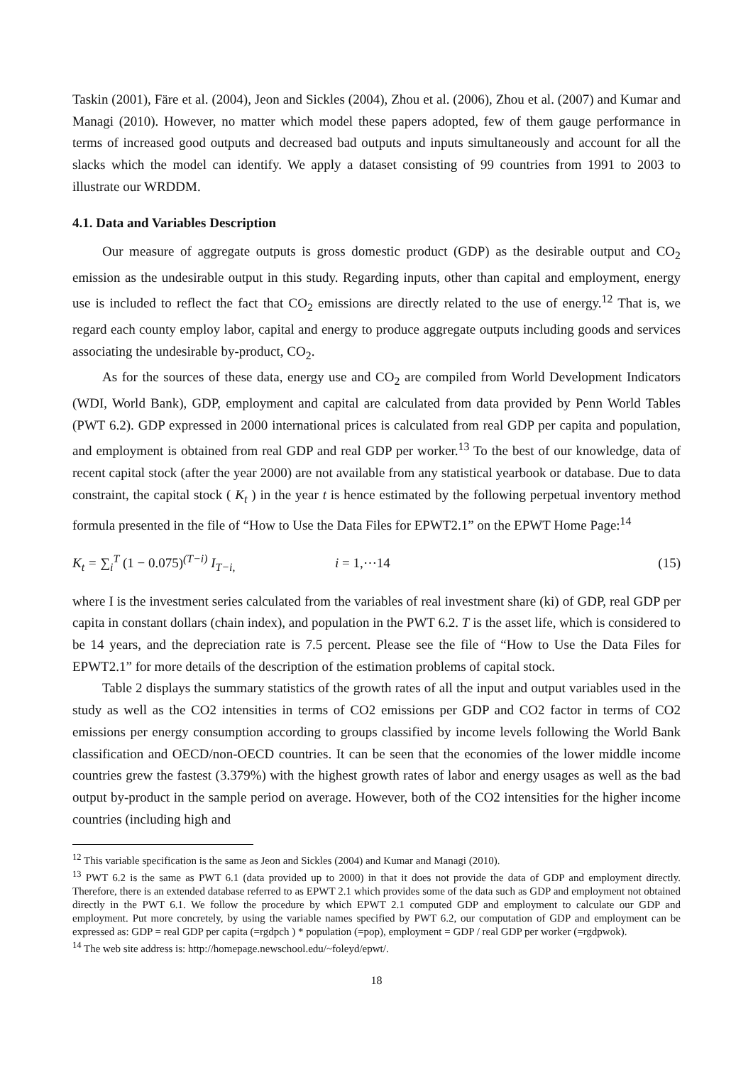Taskin (2001), Färe et al. (2004), Jeon and Sickles (2004), Zhou et al. (2006), Zhou et al. (2007) and Kumar and Managi (2010). However, no matter which model these papers adopted, few of them gauge performance in terms of increased good outputs and decreased bad outputs and inputs simultaneously and account for all the slacks which the model can identify. We apply a dataset consisting of 99 countries from 1991 to 2003 to illustrate our WRDDM.
4.1. Data and Variables Description
Our measure of aggregate outputs is gross domestic product (GDP) as the desirable output and CO<sub>2</sub> emission as the undesirable output in this study. Regarding inputs, other than capital and employment, energy use is included to reflect the fact that CO<sub>2</sub> emissions are directly related to the use of energy.<sup>12</sup> That is, we regard each county employ labor, capital and energy to produce aggregate outputs including goods and services associating the undesirable by-product, CO<sub>2</sub>.
As for the sources of these data, energy use and CO<sub>2</sub> are compiled from World Development Indicators (WDI, World Bank), GDP, employment and capital are calculated from data provided by Penn World Tables (PWT 6.2). GDP expressed in 2000 international prices is calculated from real GDP per capita and population, and employment is obtained from real GDP and real GDP per worker.<sup>13</sup> To the best of our knowledge, data of recent capital stock (after the year 2000) are not available from any statistical yearbook or database. Due to data constraint, the capital stock ( K<sub>t</sub> ) in the year t is hence estimated by the following perpetual inventory method formula presented in the file of “How to Use the Data Files for EPWT2.1” on the EPWT Home Page:<sup>14</sup>
K<sub>t</sub> = ∑<sub>i</sub><sup>T</sup> (1 − 0.075)<sup>(T−i)</sup> I<sub>T−i,</sub> i = 1,⋯14 (15)
where I is the investment series calculated from the variables of real investment share (ki) of GDP, real GDP per capita in constant dollars (chain index), and population in the PWT 6.2. T is the asset life, which is considered to be 14 years, and the depreciation rate is 7.5 percent. Please see the file of “How to Use the Data Files for EPWT2.1” for more details of the description of the estimation problems of capital stock.
Table 2 displays the summary statistics of the growth rates of all the input and output variables used in the study as well as the CO2 intensities in terms of CO2 emissions per GDP and CO2 factor in terms of CO2 emissions per energy consumption according to groups classified by income levels following the World Bank classification and OECD/non-OECD countries. It can be seen that the economies of the lower middle income countries grew the fastest (3.379%) with the highest growth rates of labor and energy usages as well as the bad output by-product in the sample period on average. However, both of the CO2 intensities for the higher income countries (including high and
<sup>12</sup> This variable specification is the same as Jeon and Sickles (2004) and Kumar and Managi (2010).
<sup>13</sup> PWT 6.2 is the same as PWT 6.1 (data provided up to 2000) in that it does not provide the data of GDP and employment directly. Therefore, there is an extended database referred to as EPWT 2.1 which provides some of the data such as GDP and employment not obtained directly in the PWT 6.1. We follow the procedure by which EPWT 2.1 computed GDP and employment to calculate our GDP and employment. Put more concretely, by using the variable names specified by PWT 6.2, our computation of GDP and employment can be expressed as: GDP = real GDP per capita (=rgdpch ) * population (=pop), employment = GDP / real GDP per worker (=rgdpwok).
<sup>14</sup> The web site address is: http://homepage.newschool.edu/~foleyd/epwt/.
18